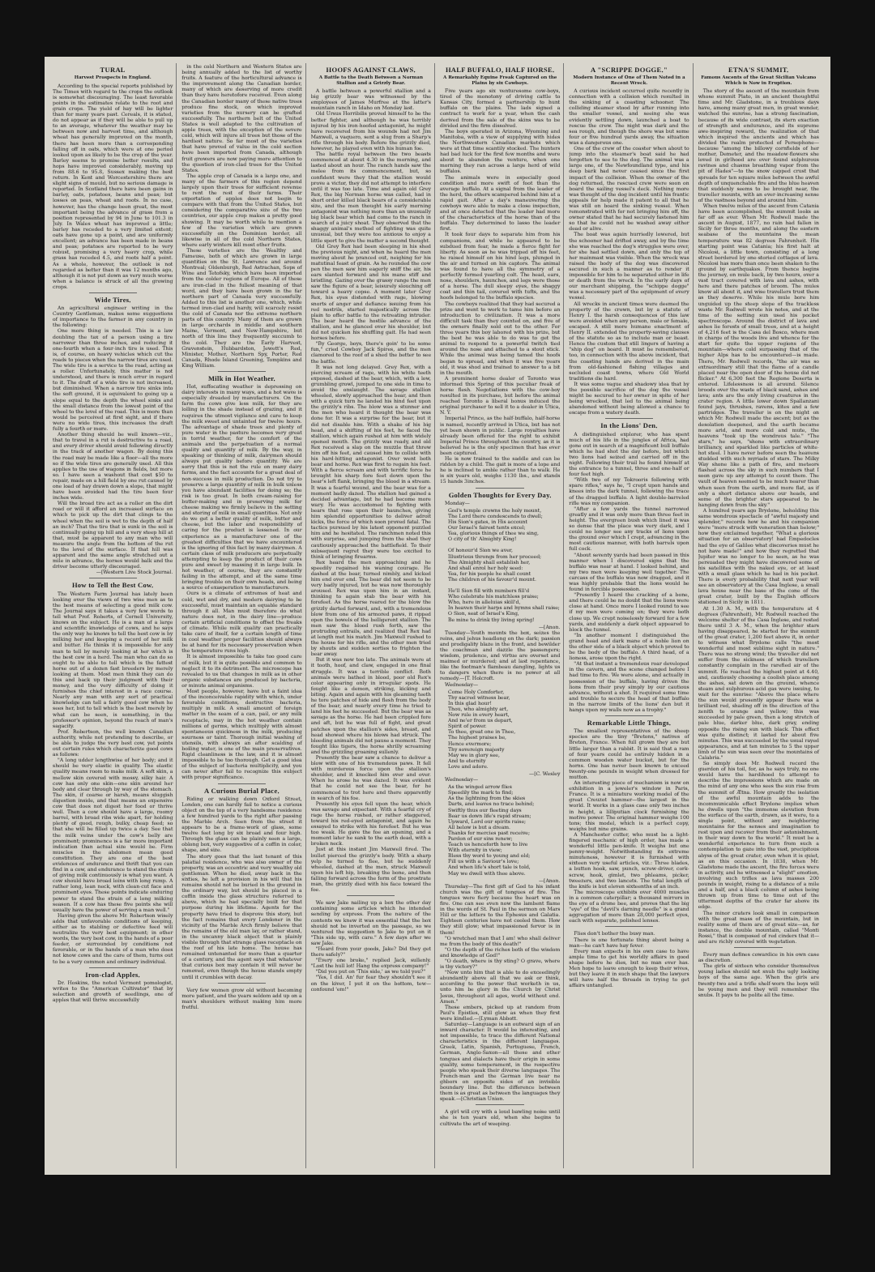TURAL
Harvest Prospects in England.
According to the special reports published by The Times with regard to the crops the outlook is somewhat discouraging. The least favorable points in the estimates relate to the root and grain crops. The yield of hay will be lighter than for many years past. Cereals, it is stated, do not appear as if they will be able to pull up to an average, whatever the weather may be between now and harvest time, and although wheat has generally improved on the month, there has been more than a corresponding falling off in oats, which were at one period looked upon as likely to be the crop of the year. Barley seems to promise better results, and hops have improved considerably, moving up from 88.6 to 95.8, Sussex making the best return. In Kent and Worcestershire there are slight signs of mould, but no serious damage is reported. In Scotland there have been gains in barley, oats, potatoes, beans and peas; but losses on peas, wheat and roots. In no case, however, has the change been great, the most important being the advance of grass from a position represented by 94 in June to 101.3 in July. In Wales wheat has improved a little; barley has receded to a very limited extent; oats have gone up a point, and are uniformly excellent; an advance has been made in beans and peas; potatoes are reported to be very robust, promising a very heavy crop, while grass has receded 4.5, and roots half a point. As a whole, however, the outlook is not regarded as better than it was 12 months ago, although it is not put down as very much worse when a balance is struck of all the growing crops.
Wide Tires.
An agricultural engineer writing in the Country Gentleman, makes some suggestions of importance to the farmer in any country in the following:
One more thing is needed. This is a law doubling the tax of a person using a tire narrower than three inches, and reducing it one-fourth when a four-inch tire is used. This is, of course, on heavy vehicles which cut the roads to pieces when the narrow tires are used. The wide tire is a service to the road, acting as a roller. Unfortunately, this matter is not understood, and there is much error in regard to it. The draft of a wide tire is not increased, but diminished. When a narrow tire sinks into the soft ground, it is equivalent to going up a slope equal to the depth the wheel sinks and the small distance from the lowest point of the wheel to the level of the road. This is more than would be perceived at first sight, and if there were no wide tires, this increases the draft fully a fourth or more.
Another thing should be well known—viz., that to travel in a rut is destructive to a road, and every driver should avoid following directly in the track of another wagon. By doing this the road may be made like a floor—all the more so if the wide tires are generally used. All this applies to the use of wagons in fields, but more so. I have seen a washout that cost $50 to repair, made on a hill field by one rut caused by one load of hay drawn down a slope, that might have been avoided had the tire been four inches wide.
Will the broad tire act as a roller on the dirt road or will it afford an increased surface on which to pick up the dirt that clings to the wheel when the soil is wet to the depth of half an inch? That the tire that is sunk in the soil is continually going up hill and a very steep hill at that, must be apparent to any man who will measure the angle from the bottom of the rut to the level of the surface. If that hill was apparent and the same angle stretched out a mile in advance, the horses would balk and the driver become utterly discouraged.
—[Western Live Stock Journal.
How to Tell the Best Cow.
The Western Farm Journal has lately been looking over the views of two wise men as to the best means of selecting a good milk cow. The Journal says it takes a very few words to tell what Prof. Roberts, of Cornell University, knows on the subject. He is a man of a large and scientific knowledge of cows, and he says the only way he knows to tell the best cow is by milking her and keeping a record of her milk and butter. He thinks it is impossible for any man to tell by merely looking at her which is the best cow in a herd. The man who can do so ought to be able to tell which is the fattest horse out of a dozen fast breeders by merely looking at them. Most men think they can do this and back up their judgment with their money, and the very difficulty of doing it furnishes the chief interest in a race course. Nearly any man with any sort of practical knowledge can tell a fairly good cow when he sees her, but to tell which is the best merely by what can be seen, is something, in the professor's opinion, beyond the reach of man's sagacity.
Prof. Robertson, the well known Canadian authority, while not pretending to describe, or be able to judge the very best cow, yet points out certain rules which characterize good cows as follows:
"A long udder lengthwise of her body; and it should be very elastic in quality. The elastic quality means room to make milk. A soft skin, a mellow skin covered with mossy, silky hair. A cow has only one skin—one skin around her body and clear through by way of the stomach. The skin, if coarse or harsh, means sluggish digestion inside, and that means an expensive cow that does not digest her food or thrive well. Then a cow should have a large, roomy barrel, with broad ribs wide apart, for holding plenty of good, rough, bulky, cheap feed; so that she will be filled up twice a day. See that the milk veins under the cow's belly are prominent; prominence is a far more important indication than actual size would be. Firm muscles in the abdomen mean good constitution. They are one of the best evidences of endurance and thrift that you can find in a cow, and endurance to stand the strain of giving milk continuously is what you want. A cow should have broad loins with long rump. A rather long, lean neck, with clean-cut face and prominent eyes. These points indicate enduring power to stand the strain of a long milking season. If a cow has these five points she will usually have the power of serving a man well."
Having given the above Mr. Robertson wisely adds that unfavorable conditions of keeping, either as to stabling or defective feed will neutralize the very best equipment; in other words, the very best cow, in the hands of a poor feeder, or surrounded by conditions not favorable, or in the hands of a man who does not know cows and the care of them, turns out to be a very common and ordinary individual.
Iron-clad Apples.
Dr. Hoskins, the noted Vermont pomologist, writes to the "American Cultivator" that by selection and growth of seedlings, one of apples that will thrive successfully
in the cold Northern and Western States are being annually added to the list of worthy fruits. A feature of the horticultural advance is the improvement along the Canadian border, many of which are deserving of more credit than they have heretofore received. Even along the Canadian border many of these native trees produce fine stock, on which improved varieties from the nursery can be grafted successfully. The northern belt of the United States is well adapted to the cultivation of apple trees, with the exception of the severe cold, which will injure all trees but those of the hardiest nature. So far most of the varieties that have proved of value in the cold section have been imported from Canada, although fruit growers are now paying more attention to the question of iron-clad trees for the United States.
The apple crop of Canada is a large one, and many of the farmers of this region depend largely upon their trees for sufficient revenue to rent the rest of their farms. Their exportation of apples does not begin to compare with that from the United States, but considering the comparative size of the two countries, our apple crop makes a pretty good showing. It may be worth while to mention a few of the varieties which are grown successfully on the Dominion border, all likewise in all of the cold Northern States, where early winters kill most other fruits.
These varieties are the Wealthy and Fameuse, both of which are grown in large quantities on the St. Lawrence and around Montreal; Oldenburgh, Red Astrachan, Sops of Wine and Tetofsky, which have been imported from the colder regions of Europe. All of these are iron-clad in the fullest meaning of that word, and they have been grown in the far northern part of Canada very successfully. Added to this list is another one, which, while termed iron-clad and hardy, will scarcely resist the cold of Canada nor the extreme northern parts of this country. Many of them are grown in large orchards in middle and southern Maine, Vermont, and New-Hampshire, but north of this line they frequently succumb to the cold. They are the Early Harvest, Gravenstein, Hubbardston, Jewett's Red, Minister, Mother, Northern Spy, Porter, Red Canada, Rhode Island Greening, Tompkins and King William.
Milk in Hot Weather.
Hot, suffocating weather is depressing on dairy interests in many ways, and a hot wave is especially dreaded by manufacturers. On the farm the cows give less milk, for they are lolling in the shade instead of grazing, and it requires the utmost vigilance and care to keep the milk sweet and untainted for twelve hours. The advantage of shade trees and plenty of pure water in the pasture becomes very great in torrid weather, for the comfort of the animals and the perpetuation of a normal quality and quantity of milk. By the way, in speaking or thinking of milk, dairymen should always put quality before quantity. We are sorry that this is not the rule on many dairy farms, and the fact accounts for a great deal of non-success in milk production. Do not try to preserve a large quantity of milk in bulk unless you have abundant facilities for doing so; the risk is too great. In both cream-raising for butter-making and in preserving milk for cheese making we firmly believe in the setting and storing of milk in small quantities. Not only do we get a better quality of milk, butter and cheese, but the labor and responsibility of caring for the product is lessened. In our experience as a manufacturer one of the greatest difficulties that we have encountered is the ignoring of this fact by many dairymen. A certain class of milk producers are perpetually attempting to keep the product of their cows pure and sweet by massing it in large bulk. In hot weather, of course, they are constantly failing in the attempt, and at the same time bringing trouble on their own heads, and being a source of exasperation to manufacturers.
Ours is a climate of extremes of heat and cold, wet and dry, and modern dairying to be successful, must maintain an equable standard through it all. Man must therefore do what nature does not, in the dairy line—produce certain artificial conditions to offset the freaks of climate. While milk quality can practically take care of itself, for a certain length of time in cool weather proper facilities should always be at hand for its necessary preservation when the temperature runs high.
It is almost impossible to take too good care of milk, but it is quite possible and common to neglect it to its detriment. The microscope has revealed to us that changes in milk as in other organic substances are produced by bacteria, or minute animal organisms.
Most people, however, have but a faint idea of the inconceivable rapidity with which, under favorable conditions, destructive bacteria, multiply in milk. A small amount of foreign matter in the seam of a can, pail, or any milk receptacle, may in the hot weather contain millions of germs, which multiply with almost spontaneous quickness in the milk, producing sourness or taint. Thorough initial washing of utensils, with always an after scalding of boiling water, is one of the main preservatives. Rigid cleanliness is the law, and it is almost impossible to be too thorough. Get a good idea of the subject of bacteria multiplicity, and you can never after fail to recognize this subject with proper significance.
A Curious Burial Place.
Riding or walking down Oxford Street, London, one can hardly fail to notice a curious object on the top of a very handsome residence a few hundred yards to the right after passing the Marble Arch. Seen from the street it appears to be a frame-work of glass, some twelve feet long by six broad and four high. Through the glass can be plainly seen a large, oblong box, very suggestive of a coffin in color, shape, and size.
The story goes that the last tenant of this palatial residence, who was also owner of the property, was an eccentric and very wealthy old gentleman. When he died, away back in the sixties, he left a provision in his will that his remains should not be buried in the ground in the ordinary way, but should be placed in a coffin inside the glass structure referred to above, which he had specially built for that purpose during his lifetime. Agents for the property have tried to disprove this story, but the fact remains that every Londoner in the vicinity of the Marble Arch firmly believe that the remains of the old man lay, or rather stand, in the uncanny black object that is plainly visible through that strange glass receptacle on the roof of his late home. The house has remained untenanted for more than a quarter of a century, and the agent says that whatever that curious box may contain it will never be removed, even though the house stands empty until it crumbles with decay.
Very few women grow old without becoming more patient, and the years seldom add up on a man's shoulders without making him more fretful.
HOOFS AGAINST CLAWS.
A Battle to the Death Between a Norman Stallion and a Grizzly Bear.
A battle between a powerful stallion and a big grizzly bear was witnessed by the employees of James Murfree at the latter's mountain ranch in Idaho on Monday last.
Old Ursus Horribilis proved himself to be the better fighter, and although he was terribly injured by his iron-hoofed antagonist, he might have recovered from his wounds had not Jim Maxwell, a vaquero, sent a slug from a Sharp's rifle through his body. Before the grizzly died, however, he played even with his human foe.
The battle royal between the two beasts commenced at about 4.30 in the morning, and lasted about an hour. The ranch hands saw the melee from its commencement, but, so confident were they that the stallion would prove a victor, they did not attempt to interfere until it was too late. Time and again old Grey Rex, the big Norman horse was called, had in short order killed black bears of a considerable size, and the men thought his early morning antagonist was nothing more than an unusually big black bear which had come to the ranch in search of a juicy shoat. They observed that the shaggy animal's method of fighting was quite unusual, but they were too anxious to enjoy a little sport to give the matter a second thought.
Old Grey Rex had been sleeping in his shed the previous night, and when he heard the men moving about he pranced out, neighing for his matutinal feast of grain. As he rounded the cow pen the men saw him eagerly sniff the air, his ears slanted forward and his mane stiff and bristling. Gazing over the grassy range the men saw the figure of a bear, leisurely slouching off toward a heavy copse. A moment later Grey Rex, his eyes distended with rage, blowing snorts of anger and defiance issuing from his red nostrils, started majestically across the plain to offer battle to the retreating intruder. The bear heard the hostile advance of the stallion, and he glanced over his shoulder, but did not quicken his shuffling gait. He had seen horses before.
"By George, boys, there's goin' to be some fun," cried Cowboy Jack Spires, and the men clamored to the roof of a shed the better to see the battle.
It was not long delayed. Grey Rex, with a piercing scream of rage, with his white teeth exposed, dashed at the bear, which, with a low, grumbling growl, jumped to one side in time to avoid the onslaught. The savage stallion wheeled, slowly approached the bear, and then with a quick turn he landed his hind feet upon the grizzly's ribs. The blow was a stunner and the men who heard it thought the bear was done for. It was a surprise for the bear, but it did not disable him. With a shake of his big head, and a shifting of his feet, he faced the stallion, which again rushed at him with widely opened mouth. The grizzly was ready, and old Rex received a slap on the muzzle that threw him off his feet, and caused him to collide with his hard-hitting antagonist. Over went both bear and horse. Rex was first to regain his feet. With a fierce scream and with terrific force he brought his sharp fore feet down upon the bear's left flank, bringing the blood in a stream. It was a fearful wound, and the bear was for a moment badly dazed. The stallion had gained a decided advantage, but he had become more wary. He was accustomed to fighting with bears that rose upon their haunches, giving him splendid opportunities to deliver adroit kicks, the force of which soon proved fatal. The tactics pursued by his latest opponent puzzled him and he hesitated. The ranchmen noted this with surprise, and jumping from the shed they cautiously approached the battlefield. To their subsequent regret they were too excited to think of bringing firearms.
Rex heard the men approaching and he speedily regained his waning courage. He dashed at the bear, turned nimbly, and kicked him end over end. The bear did not seem to be very badly injured, but he was now thoroughly aroused. Rex was upon him in an instant, thinking to again stab the bear with his forefeet. As the horse reared for the blow the grizzly darted forward, and, with a tremendous blow from one of his armored paws, it ripped open the bowels of the belligerent stallion. The men saw the blood rush forth, saw the protruding entrails, and realized that Rex had at length met his match. Jim Maxwell rushed to the house for his rifle, and the other men tried by shouts and sudden sorties to frighten the bear away.
But it was now too late. The animals were at it tooth, hoof, and claw, engaged in one final struggle. It was a terrible conflict. Both animals were bathed in blood, poor old Rex's color appearing only in irregular spots. He fought like a demon, striking, kicking and biting. Again and again with his gleaming teeth he tore patches of hide and flesh from the body of the bear, and nearly every time he tried to land his feet he succeeded. But the bear was as savage as the horse. He had been crippled fore and aft, but he was full of fight, and great patches upon the stallion's sides, breast, and head showed where his blows had struck. The bleeding animals did not pause a moment. They fought like tigers, the horse shrilly screaming and the grizzling groaning sullenly.
Presently the bear saw a chance to deliver a blow with one of his tremendous paws. It fell with murderous force upon the stallion's shoulder, and it knocked him over and over. When he arose he was dazed. It was evident that he could not see the bear, for he commenced to trot here and there apparently in search of his foe.
Presently his eyes fell upon the bear, which was savage and expectant. With a fearful cry of rage the horse rushed, or rather staggered, toward his red-eyed antagonist, and again he essayed to strike with his forefeet. But he was too weak. He gave the foe an opening, and a moment later he sank to the earth dead, with a broken neck.
Just at this instant Jim Maxwell fired. The bullet pierced the grizzly's body. With a sharp yelp he turned to flee, but he suddenly wheeled, dashed at the men, struck Maxwell upon his left hip, breaking the bone, and then falling forward across the form of the prostrate man, the grizzly died with his face toward the foe.
We saw Jake nailing up a box the other day containing some articles which he intended sending by express. From the nature of the contents we knew it was essential that the box should not be inverted on the passage, so we ventured the suggestion to Jake to put on it "This side up, with care." A few days after we saw Jake.
"Heard from your goods, Jake? Did they get there safely?"
"Every one broke," replied Jack, sullenly. "Lost the hull lot! Hang the express company!"
"Did you put on 'This side,' as we told you?"
"Yes, I did. An' fur fear they shouldn't see it on the kiver, I put it on the bottom, tew—confound 'em!"
HALF BUFFALO, HALF HORSE.
A Remarkably Equine Freak Captured on the Plains by six Cowboys.
Five years ago six venturesome cow-boys, tired of the monotony of driving cattle to Kansas City, formed a partnership to hunt buffalo on the plains. The lads signed a contract to work for a year, when the cash derived from the sale of the skins was to be divided and the firm dissolved.
The boys operated in Arizona, Wyoming and Manitoba, with a view of supplying with hides the Northwestern Canadian markets which were at that time scantily stocked. The hunters had bad luck for the first few months and were about to abandon the venture, when one morning they ran across a large herd of wild buffalos.
The animals were in especially good condition and more swift of foot than the average buffalo. At a signal from the leader of the herd, the others scampered behind him at a rapid gait. After a day's maneuvering the cowboys were able to make a close inspection, and at once detected that the leader had more of the characteristics of the horse than of the buffalo. They determined to lasso the leader first.
It took four days to separate him from his companions, and while he appeared to be subdued from fear, he made a fierce fight for liberty. As soon as he was tripped off his feet, he raised himself on his hind legs, plunged in the air and turned on his captors. The animal was found to have all the symmetry of a perfectly formed yearling colt. The head, ears, nose, shoulders, haunches, and legs were those of a horse. The dull sleepy eyes, the shaggy coat and thin tail, covered with tufts, and the hoofs belonged to the buffalo species.
The cowboys realized that they had secured a prize and went to work to tame him before an introduction to civilization. It was a more difficult task than they counted on, and five of the owners finally sold out to the other. For three years this boy labored with his prize, but the best he was able to do was to get the animal to respond to a powerful twitch tied around the nose and attached to a stout stick. While the animal was being tamed the hoofs began to spread, and when it was five years old, it was shod and trained to answer to a bit in the mouth.
A prominent horse dealer of Toronto was informed this Spring of this peculiar freak of horse flesh. Negotiations with the cow-boy resulted in its purchase, but before the animal reached Toronto a liberal bonus induced the original purchaser to sell it to a dealer in Utica, N. Y.
Imperial Prince, as the half-buffalo, half-horse is named, recently arrived in Utica, but has not yet been shown in public. Large royalties have already been offered for the right to exhibit Imperial Prince throughout the country, as it is believed he is the only specimen that has ever been captured.
He is now trained to the saddle and can be ridden by a child. The gait is more of a lope and he is inclined to amble rather than to walk. He is six years old, weighs 1130 lbs., and stands 15 hands 3inches.
Golden Thoughts for Every Day.
Monday—
God's temple crowns the holy mount,
The Lord there condescends to dwell;
His Sion's gates, in His account
Our Israel's fairest tents excel;
Yea, glorious things of thee we sing,
O city of th' Almighty King!
Of honour'd Sion we aver,
Illustrious throngs from her proceed;
The Almighty shall establish her,
And shall enrol her holy seed:
Yea, for his people he shall count
The children of his favour'd mount.
He'll Sion fill with numbers fill'd
Who celebrate his matchless praise;
Who, here in alleluias skill'd,
In heaven their harps and hymns shall raise;
O Sion, seat of Israel's King,
Be mine to drink thy living spring!
—[Anon.
Tuesday—Youth mounts the box, seizes the reins, and jehus headlong on the dark; passion and prodigality blaze in the front, and bewilder the coachman and dazzle the passengers; wisdom, prudence, and virtue are overset and maimed or murdered; and at last repentance, like the footman's flambeau dangling, lights us to dangers when there is no power at all remedy.—[T. Holcroft.
Wednesday—
Come Holy Comforter,
Thy sacred witness bear,
In this glad hour!
Thou, who almighty art,
Now rule in every heart,
And ne'er from us depart,
Spirit of power.
To thee, great one in Thee,
The highest praises be,
Hence evermore;
Thy sovereign majesty
May we in glory see,
And to eternity
Love and adore.
—[C. Wesley
Wednesday—
As the winged arrow flies
Speedily the mark to find;
As the lightning from the skies
Darts, and leaves no trace behind;
Swiftly thus our fleeting days
Bear us down life's rapid stream;
Upward, Lord our spirits raise;
All below is but a dream.
Thanks for mercies past receive;
Pardon of our sins renew;
Teach us henceforth how to live
With eternity in view;
Bless thy word to young and old;
Fill us with a Saviour's love;
And when life's short tale is told,
May we dwell with thee above.
—[Anon.
Thursday—The first gift of God to his infant church was the gift of tongues of fire. The tongues were fiery because the heart was on fire. One can see even now the lambent flame in the words of St. Paul in the sermon on Mars Hill or the letters to the Ephesus and Galatia. Eighteen centuries have not cooled them. How they still glow; what impassioned fervor is in them!
"O wretched man that I am! who shall deliver me from the body of this death!"
"O the depth of the riches both of the wisdom and knowledge of God!"
"O death, where is thy sting? O grave, where is thy victory?"
"Now unto him that is able to do exceedingly abundantly above all that we ask or think, according to the power that worketh in us, unto him be glory in the Church by Christ Jesus, throughout all ages, world without end. Amen."
These embers, picked up at random from Paul's Epistles, still glow as when they first were kindled.—[Lyman Abbott.
Saturday—Language is an outward sign of an inward character. It would be interesting, and not impossible, to trace the different National characteristics in the different languages. Greek, Latin, Spanish, Portuguese, French, German, Anglo-Saxon—all these and other tongues and dialects have their origin in some quality, some temperament, in the respective people who speak their diverse languages. The French-man and the German live near ne ghbors on opposite sides of an invisible boundary line. But the difference between them is as great as between the languages they speak.—[Christian Union.
A girl will cry with a loud bawling noise until she is ten years old, when she begins to cultivate the art of weeping.
A "SCRIPPE DOGGE."
Modern Instance of One of Them Noted in a Recent Wreck.
A curious incident occurred quite recently in connection with a collision which resulted in the sinking of a coasting schooner. The colliding steamer stood by after running into the smaller vessel, and seeing she was evidently settling down, launched a boat to rescue the crew. The night was dark and the sea rough, and though the shore was but some four or five hundred yards away, the situation was a dangerous one.
One of the crew of the coaster when about to jump into the steamer's boat said he had forgotten to see to the dog. The animal was a large one, of the Newfoundland type, and his deep bark had never ceased since the first impact of the collision. When the owner of the dog returned, the rescued crew were soon on board the sailing vessel's deck. Nothing more was thought of the dog incident until his frantic appeals for help made it patent to all that he was still on board the sinking vessel. When remonstrated with for not bringing him off, the owner stated that he had securely fastened him so that he could not be washed away either dead or alive.
The boat was again hurriedly lowered, but the schooner had drifted away, and by the time she was reached the dog's struggles were over, for she had settled down, and only the top of her mainmast was visible. When the wreck was raised the body of the dog was discovered secured in such a manner as to render it impossible for him to be separated either in life or death from the wreck. In the early days of our merchant shipping, the "schippe dogge" was a necessary part of the equipment of every vessel.
All wrecks in ancient times were deemed the property of the crown, but by a statute of Henry I. the harsh consequences of this law were avoided when any person, male or female, escaped. A still more humane enactment of Henry II. extended the property-saving clauses of the statute so as to include man or beast. Hence the custom that still lingers of having a "ship dog" on board. It must be remembered, too, in connection with the above incident, that the coasting hands are derived in the main from old-fashioned fishing villages and secluded coast towns, where Old World traditions die hard.
It was some vague and shadowy idea that by the possible sacrifice of the dog the vessel might be secured to her owner in spite of her being wrecked, that led to the animal being abandoned without being allowed a chance to escape from a watery death.
In the Lions' Den.
A distinguished explorer, who has spent much of his life in the jungles of Africa, had gone out in search of a magnificent bull buffalo which he had shot the day before, but which two lions had seized and carried off in the night. Following their trail he found himself at the entrance to a tunnel, three and one-half or four feet high.
"With two of my Tokrooris following with spare rifles," says he, "I crept upon hands and knees into the dark tunnel, following the trace of the dragged buffalo. A light double-barreled rifle was my companion.
"After a few yards the tunnel narrowed greatly and it was only more than three feet in height. The evergreen bush which lined it was so dense that the place was very dark, and I could no longer see any tracks of lions upon the ground over which I crept, advancing in the most cautious manner, with both barrels upon full cock.
"About seventy yards had been passed in this manner when I discovered signs that the buffalo was near at hand. I looked behind, and my two men were keeping well together. The carcass of the buffalo was now dragged, and it was highly probable that the lions would be found in forcible possession.
"Presently I heard the cracking of a bone, and there could be no doubt that the lions were close at hand. Once more I looked round to see if my men were coming on; they were both close up. We crept noiselessly forward for a few yards, and suddenly a dark object appeared to block the tunnel.
"In another moment I distinguished the grand head and dark mane of a noble lion on the other side of a black object which proved to be the body of the buffalo. A third head, of a lioness, arose upon the right.
"At that instant a tremendous roar developed in the cavern, and the scene changed before I had time to fire. We were alone, and actually in possession of the buffalo, having driven the lions from their prey simply by our cautious advance, without a shot. It required some time and trouble to secure the head of that buffalo in the narrow limits of the lions' den but it hangs upon my walls now as a trophy."
Remarkable Little Things.
The smallest representatives of the sheep species are the tiny "Bretons," natives of Breton, France. When full grown they are but little larger than a rabbit. It is said that a ram of four years could be entirely hidden in a common wooden water bucket, but for the horns. One has never been known to exceed twenty-one pounds in weight when dressed for mutton.
An interesting piece of mechanism is now on exhibition in a jeweler's window in Paris, France. It is a miniature working model of the great Creuzot hammer—the largest in the world. It works in a glass case only two inches in height, a lilliputian clock furnishing the motive power. The original hammer weighs 100 tons; this model, which is a perfect copy, weighs but nine grains.
A Manchester cutter, who must be a light-fingered mechanic of high order, has made a wonderful little pen-knife. It weighs but one penny-weight. Notwithstanding its extreme minuteness, however it is furnished with sixteen very useful articles, viz.: Three blades, a button hook, saw, punch, screw-driver, cork-screw, hook, gimlet, two phleams, picker, tweezers, and two lancets. The total length of the knife is but eleven sixteenths of an inch.
The microscope exhibits over 4000 muscles in a common caterpillar; a thousand mirrors in the eye of a drone bee, and proves that the big "eye" of the "devil's darning needle" is a grand aggregation of more than 28,000 perfect eyes, each with separate, polished lenses.
Flies don't bother the busy man.
There is one fortunate thing about being a man—he can't have hay fever.
Every man expects in his own case to have ample time to get his worldly affairs in good shape before he dies, but no man ever has. Men hope to leave enough to keep their wives, but they leave it in such shape that the lawyers will have half the threads in trying to get affairs untangled.
ETNA'S SUMMIT.
Famous Ascents of the Great Sicilian Volcano Which is Now in Eruption.
The story of the ascent of the mountain from whose summit Plato, in an ancient thoughtful time and Mr. Gladstone, in a troublous days have, among many great men, in great wonder, watched the sunrise, has a strong fascination, because of its wide contrast, its stern exaction of strength and endurance, and its supreme awe-inspiring reward, the realization of that which inspired the ancients and which has divided the realm protected of Persephone—because "among the billowy cornfields of her mother, Demeter, and the meadow-flowers she loved in girlhood are ever found sulphurous ravines and chasms breathing vapor from the pit of Hades"—to the snow capped crust that spreads for ten square miles between the awful depth of unquenchable fire and the blue heaven that suddenly seems to be brought near, the traveller mounts, with an ever-increasing sense of the vastness beyond and around him.
When twelve miles of the ascent from Catania have been accomplished, the summit looks as far off as ever. When Mr. Rodwell made the ascent in August, 1877, no rain had fallen in Sicily for three months, and along the eastern seabase of the mountains the mean temperature was 82 degrees Fahrenheit. His starting point was Catania; his first halt at Nicolosi, a little town, consisting of a long street bordered by one-storied cottages of lava. Nicolosi has more than once been shaken to the ground by earthquakes. From thence begins the journey, on mule back, by two hours, over a vast tract covered with lava and ashes, with here and there patches of broom. The mules know all about it, and wise travellers trust them as they deserve. While his mule bore him unguided up the steep slope of the trackless waste Mr. Rodwell wrote his notes, and at the time of the setting sun used his pocket spectroscope. Around the district of lava and ashes lie forests of small trees, and at a height of 4,216 feet is the Casa del Bosco, where men in charge of the woods live and whence for the start for quite the upper regions of the mountain—where cold surpassing that of the higher Alps has to be encountered—is made. There, Mr. Rodwell records, "the air was so extraordinary still that the flame of a candle placed near the open door of the house did not flicker." At 6,300 feet the Regione Deserta is entered. Lifelessness is all around. Silence broods over the waste of black sand, ashes and lava; ants are the only living creatures in the crater region. A little lower down Spallanzani found jays, thrushes, ravens, kites and a few partridges. The traveller is on the night on which Mr. Rodwell made the ascent; but as the desolation deepened, and the earth became more arid, and more cold and mute, the heavens "took up the wondrous tale." "The stars," he says, "shone with extraordinary brilliancy, and sparkled like particles of white-hot steel. I have never before seen the heavens studded with such myriads of stars. The Milky Way shone like a path of fire, and meteors flashed across the sky in such numbers that I soon gave up any attempt to count them. The vault of heaven seemed to be much nearer than when seen from the earth, and more flat, as if only a short distance above our heads, and some of the brighter stars appeared to be hanging down from the sky."
A hundred years ago Brydone, beholding this same wondrous spectacle of "awful majesty and splendor," records how he and his companion were "more struck with veneration than below;" how they exclaimed together, "What a glorious situation for an observatory! had Empedocles had the eye of Galileo what discoveries must he not have made!" and how they regretted that Jupiter was no longer to be seen, as he was persuaded they might have discovered some of his satellites with the naked eye, or at least with a small glass which he had in his pocket. There is every probability that next year will see an observatory at the Casa Inglese, a small lava house near the base of the cone of the great crater, built by the English officers stationed in Sicily in 1811.
At 1.30 A. M., with the temperature at 4 degrees (Fahrenheit), Mr. Rodwell reached the welcome shelter of the Casa Inglese, and rested there until 3 A. M., when the brighter stars having disappeared, he started for the summit of the great crater, 1,200 feet above it, in order to witness what Brydone calls "the most wonderful and most sublime sight in nature." There was no strong wind; the traveller did not suffer from the sickness of which travellers constantly complain in the rarefied air of the summit. He reached the highest point at 4.40, and, cautiously choosing a coolish place among the ashes, sat down on the ground, whence steam and sulphurous-acid gas were issuing, to wait for the sunrise: "Above the place where the sun would presently appear there was a brilliant red, shading off in the direction of the zenith to orange and yellow; this was succeeded by pale green, then a long stretch of pale blue, darker blue, dark gray, ending opposite the rising sun with black. This effect was quite distinct; it lasted for about five minutes. This was succeeded by the usual rayed appearance, and at ten minutes to 5 the upper limb of the sun was seen over the mountains of Calabria."
So simply does Mr. Rodwell record the guerdon of his toil, for, as he says truly, no one would have the hardihood to attempt to describe the impressions which are made on the mind of any one who sees the sun rise from the summit of Ætna. How greatly the isolation of the awful mountain adds to the incommunicable effect Brydone implies when he dwells upon "the immense elevation from the surface of the earth, drawn, as it were, to a single point, without any neighboring mountains for the senses and imagination to rest upon and recover from their astonishment, in their way down to the world." It must be a wonderful experience to turn from such a contemplation to gaze into the vast, precipitous abyss of the great crater, even when it is quiet, as on this occasion. In 1838, when Mr. Gladstone made the ascent, the fire forces were in activity, and he witnessed a "slight" emotion, involving such trifles as lava masses 200 pounds in weight, rising to a distance of a mile and a half, and a black column of ashes being thrown up from time to time out of the uttermost depths of the crater far above its edge.
The minor craters look small in comparison with the great mass of the mountain, but in reality some of them are of great size—as, for instance, the double mountain, called "Monti Rossi," that is composed of red cinders that it—and are richly covered with vegetation.
Every man defines cowardice in his own case as discretion.
The girls of sixteen who consider themselves young ladies should not snub the ugly looking boys of the same age. When the girls are twenty-two and a trifle shelf-worn the boys will be young men and they will remember the snubs. It pays to be polite all the time.